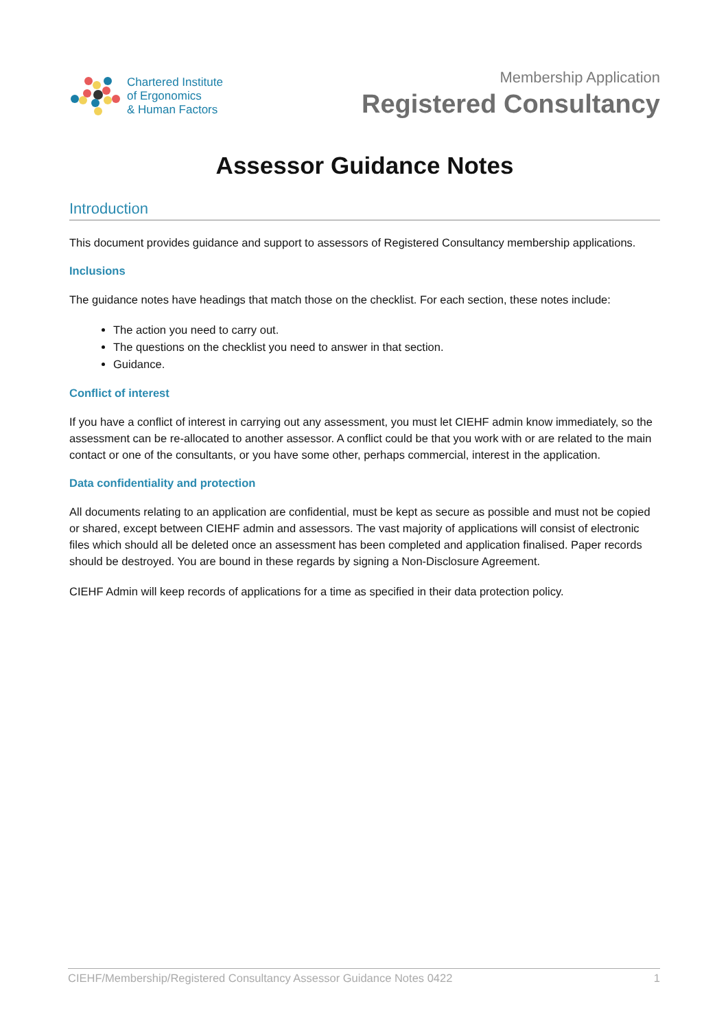Chartered Institute
of Ergonomics
& Human Factors
Membership Application
Registered Consultancy
Assessor Guidance Notes
Introduction
This document provides guidance and support to assessors of Registered Consultancy membership applications.
Inclusions
The guidance notes have headings that match those on the checklist. For each section, these notes include:
The action you need to carry out.
The questions on the checklist you need to answer in that section.
Guidance.
Conflict of interest
If you have a conflict of interest in carrying out any assessment, you must let CIEHF admin know immediately, so the assessment can be re-allocated to another assessor. A conflict could be that you work with or are related to the main contact or one of the consultants, or you have some other, perhaps commercial, interest in the application.
Data confidentiality and protection
All documents relating to an application are confidential, must be kept as secure as possible and must not be copied or shared, except between CIEHF admin and assessors. The vast majority of applications will consist of electronic files which should all be deleted once an assessment has been completed and application finalised. Paper records should be destroyed. You are bound in these regards by signing a Non-Disclosure Agreement.
CIEHF Admin will keep records of applications for a time as specified in their data protection policy.
CIEHF/Membership/Registered Consultancy Assessor Guidance Notes 0422 1